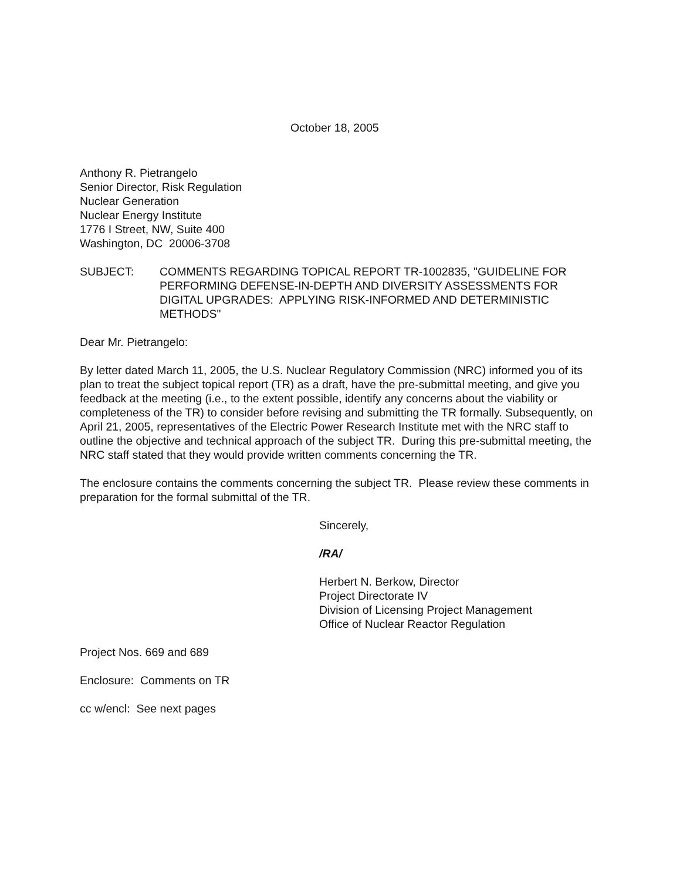October 18, 2005
Anthony R. Pietrangelo
Senior Director, Risk Regulation
Nuclear Generation
Nuclear Energy Institute
1776 I Street, NW, Suite 400
Washington, DC 20006-3708
SUBJECT: COMMENTS REGARDING TOPICAL REPORT TR-1002835, "GUIDELINE FOR PERFORMING DEFENSE-IN-DEPTH AND DIVERSITY ASSESSMENTS FOR DIGITAL UPGRADES: APPLYING RISK-INFORMED AND DETERMINISTIC METHODS"
Dear Mr. Pietrangelo:
By letter dated March 11, 2005, the U.S. Nuclear Regulatory Commission (NRC) informed you of its plan to treat the subject topical report (TR) as a draft, have the pre-submittal meeting, and give you feedback at the meeting (i.e., to the extent possible, identify any concerns about the viability or completeness of the TR) to consider before revising and submitting the TR formally. Subsequently, on April 21, 2005, representatives of the Electric Power Research Institute met with the NRC staff to outline the objective and technical approach of the subject TR. During this pre-submittal meeting, the NRC staff stated that they would provide written comments concerning the TR.
The enclosure contains the comments concerning the subject TR. Please review these comments in preparation for the formal submittal of the TR.
Sincerely,
/RA/
Herbert N. Berkow, Director
Project Directorate IV
Division of Licensing Project Management
Office of Nuclear Reactor Regulation
Project Nos. 669 and 689
Enclosure: Comments on TR
cc w/encl: See next pages